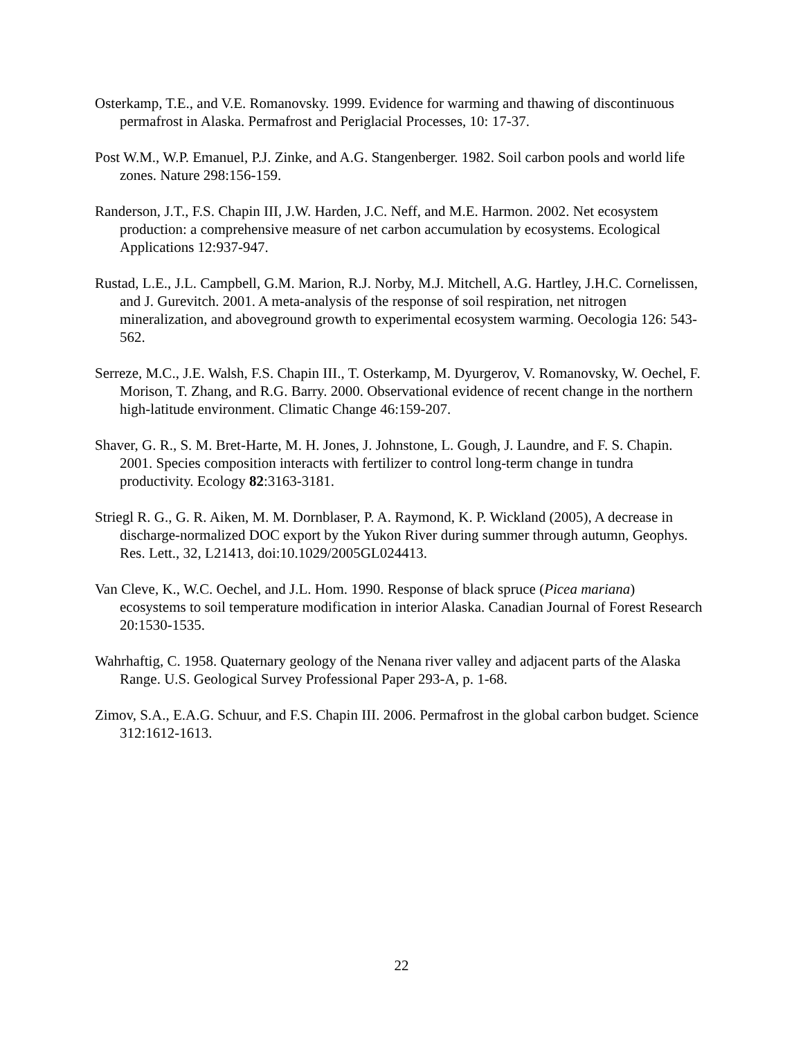Osterkamp, T.E., and V.E. Romanovsky. 1999. Evidence for warming and thawing of discontinuous permafrost in Alaska. Permafrost and Periglacial Processes, 10: 17-37.
Post W.M., W.P. Emanuel, P.J. Zinke, and A.G. Stangenberger. 1982. Soil carbon pools and world life zones. Nature 298:156-159.
Randerson, J.T., F.S. Chapin III, J.W. Harden, J.C. Neff, and M.E. Harmon. 2002. Net ecosystem production: a comprehensive measure of net carbon accumulation by ecosystems. Ecological Applications 12:937-947.
Rustad, L.E., J.L. Campbell, G.M. Marion, R.J. Norby, M.J. Mitchell, A.G. Hartley, J.H.C. Cornelissen, and J. Gurevitch. 2001. A meta-analysis of the response of soil respiration, net nitrogen mineralization, and aboveground growth to experimental ecosystem warming. Oecologia 126: 543-562.
Serreze, M.C., J.E. Walsh, F.S. Chapin III., T. Osterkamp, M. Dyurgerov, V. Romanovsky, W. Oechel, F. Morison, T. Zhang, and R.G. Barry. 2000. Observational evidence of recent change in the northern high-latitude environment. Climatic Change 46:159-207.
Shaver, G. R., S. M. Bret-Harte, M. H. Jones, J. Johnstone, L. Gough, J. Laundre, and F. S. Chapin. 2001. Species composition interacts with fertilizer to control long-term change in tundra productivity. Ecology 82:3163-3181.
Striegl R. G., G. R. Aiken, M. M. Dornblaser, P. A. Raymond, K. P. Wickland (2005), A decrease in discharge-normalized DOC export by the Yukon River during summer through autumn, Geophys. Res. Lett., 32, L21413, doi:10.1029/2005GL024413.
Van Cleve, K., W.C. Oechel, and J.L. Hom. 1990. Response of black spruce (Picea mariana) ecosystems to soil temperature modification in interior Alaska. Canadian Journal of Forest Research 20:1530-1535.
Wahrhaftig, C. 1958. Quaternary geology of the Nenana river valley and adjacent parts of the Alaska Range. U.S. Geological Survey Professional Paper 293-A, p. 1-68.
Zimov, S.A., E.A.G. Schuur, and F.S. Chapin III. 2006. Permafrost in the global carbon budget. Science 312:1612-1613.
22